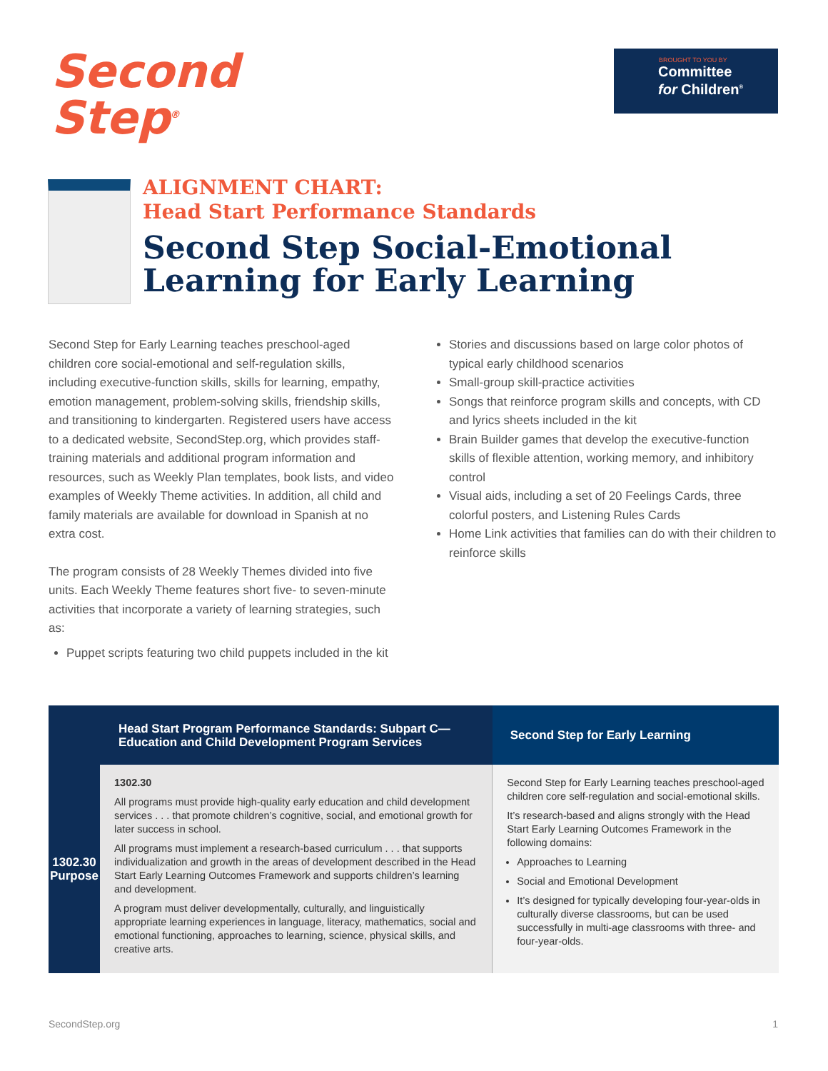Second
Step<sup>®</sup>
BROUGHT TO YOU BY
Committee
for Children<sup>®</sup>
ALIGNMENT CHART:
Head Start Performance Standards
Second Step Social-Emotional Learning for Early Learning
Second Step for Early Learning teaches preschool-aged children core social-emotional and self-regulation skills, including executive-function skills, skills for learning, empathy, emotion management, problem-solving skills, friendship skills, and transitioning to kindergarten. Registered users have access to a dedicated website, SecondStep.org, which provides staff-training materials and additional program information and resources, such as Weekly Plan templates, book lists, and video examples of Weekly Theme activities. In addition, all child and family materials are available for download in Spanish at no extra cost.
The program consists of 28 Weekly Themes divided into five units. Each Weekly Theme features short five- to seven-minute activities that incorporate a variety of learning strategies, such as:
Puppet scripts featuring two child puppets included in the kit
Stories and discussions based on large color photos of typical early childhood scenarios
Small-group skill-practice activities
Songs that reinforce program skills and concepts, with CD and lyrics sheets included in the kit
Brain Builder games that develop the executive-function skills of flexible attention, working memory, and inhibitory control
Visual aids, including a set of 20 Feelings Cards, three colorful posters, and Listening Rules Cards
Home Link activities that families can do with their children to reinforce skills
| Head Start Program Performance Standards: Subpart C—Education and Child Development Program Services | | Second Step for Early Learning |
| --- | --- | --- |
| 1302.30 Purpose | 1302.30 All programs must provide high-quality early education and child development services . . . that promote children’s cognitive, social, and emotional growth for later success in school. All programs must implement a research-based curriculum . . . that supports individualization and growth in the areas of development described in the Head Start Early Learning Outcomes Framework and supports children’s learning and development. A program must deliver developmentally, culturally, and linguistically appropriate learning experiences in language, literacy, mathematics, social and emotional functioning, approaches to learning, science, physical skills, and creative arts. | Second Step for Early Learning teaches preschool-aged children core self-regulation and social-emotional skills. It’s research-based and aligns strongly with the Head Start Early Learning Outcomes Framework in the following domains: Approaches to Learning Social and Emotional Development It’s designed for typically developing four-year-olds in culturally diverse classrooms, but can be used successfully in multi-age classrooms with three- and four-year-olds. |
SecondStep.org 1